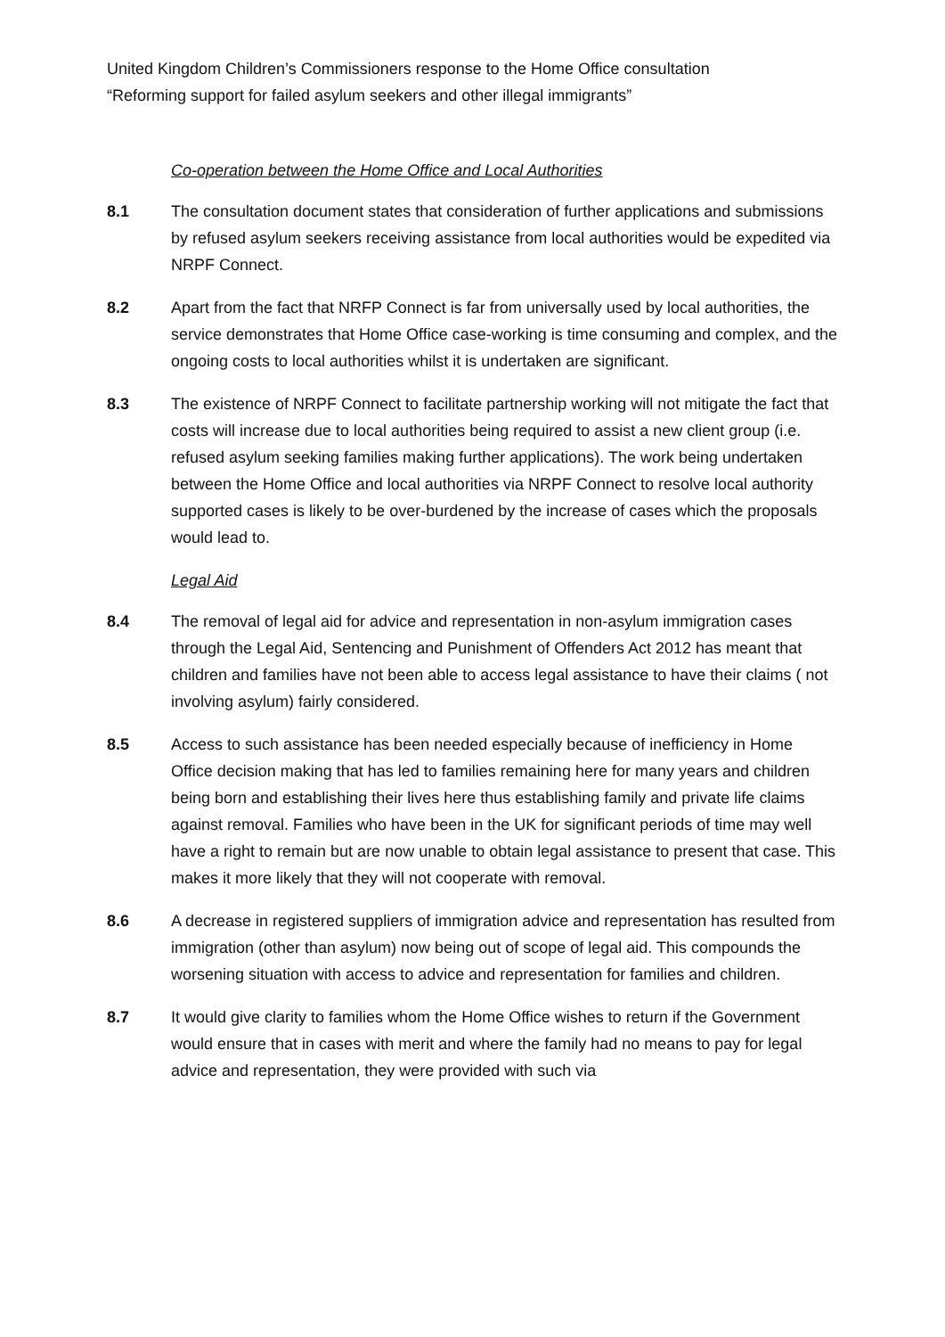United Kingdom Children’s Commissioners response to the Home Office consultation
“Reforming support for failed asylum seekers and other illegal immigrants”
Co-operation between the Home Office and Local Authorities
8.1 The consultation document states that consideration of further applications and submissions by refused asylum seekers receiving assistance from local authorities would be expedited via NRPF Connect.
8.2 Apart from the fact that NRFP Connect is far from universally used by local authorities, the service demonstrates that Home Office case-working is time consuming and complex, and the ongoing costs to local authorities whilst it is undertaken are significant.
8.3 The existence of NRPF Connect to facilitate partnership working will not mitigate the fact that costs will increase due to local authorities being required to assist a new client group (i.e. refused asylum seeking families making further applications). The work being undertaken between the Home Office and local authorities via NRPF Connect to resolve local authority supported cases is likely to be over-burdened by the increase of cases which the proposals would lead to.
Legal Aid
8.4 The removal of legal aid for advice and representation in non-asylum immigration cases through the Legal Aid, Sentencing and Punishment of Offenders Act 2012 has meant that children and families have not been able to access legal assistance to have their claims ( not involving asylum) fairly considered.
8.5 Access to such assistance has been needed especially because of inefficiency in Home Office decision making that has led to families remaining here for many years and children being born and establishing their lives here thus establishing family and private life claims against removal. Families who have been in the UK for significant periods of time may well have a right to remain but are now unable to obtain legal assistance to present that case. This makes it more likely that they will not cooperate with removal.
8.6 A decrease in registered suppliers of immigration advice and representation has resulted from immigration (other than asylum) now being out of scope of legal aid. This compounds the worsening situation with access to advice and representation for families and children.
8.7 It would give clarity to families whom the Home Office wishes to return if the Government would ensure that in cases with merit and where the family had no means to pay for legal advice and representation, they were provided with such via